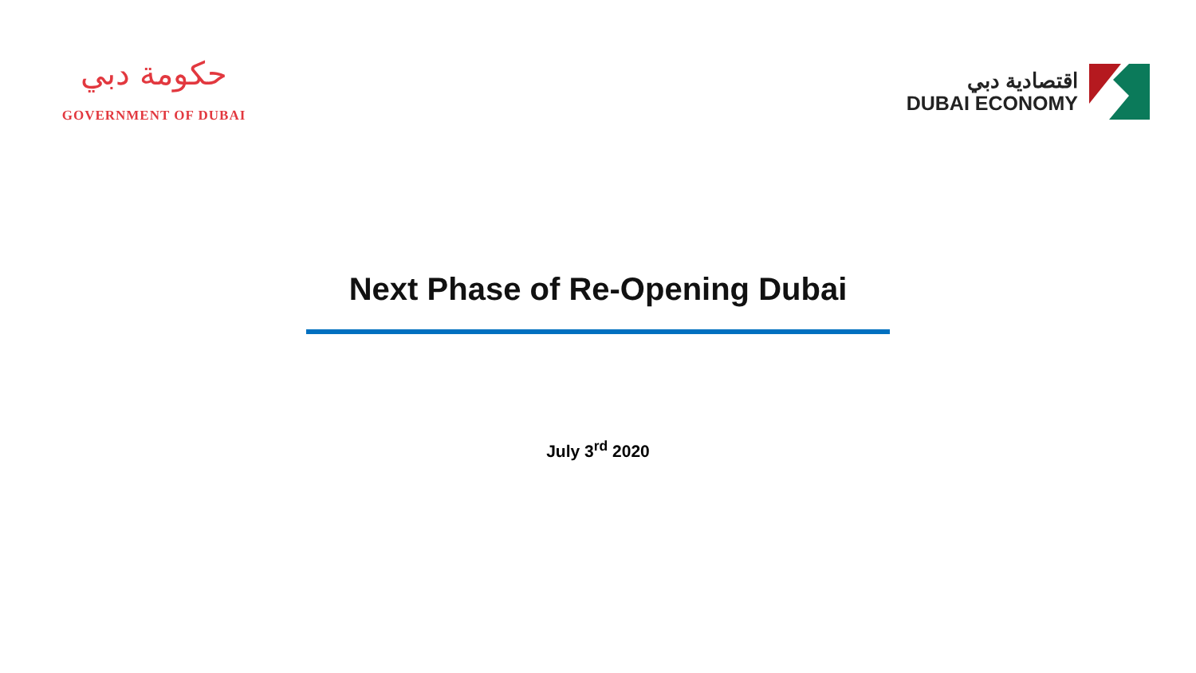حكومة دبي
GOVERNMENT OF DUBAI
اقتصادية دبي
DUBAI ECONOMY
Next Phase of Re-Opening Dubai
July 3<sup>rd</sup> 2020